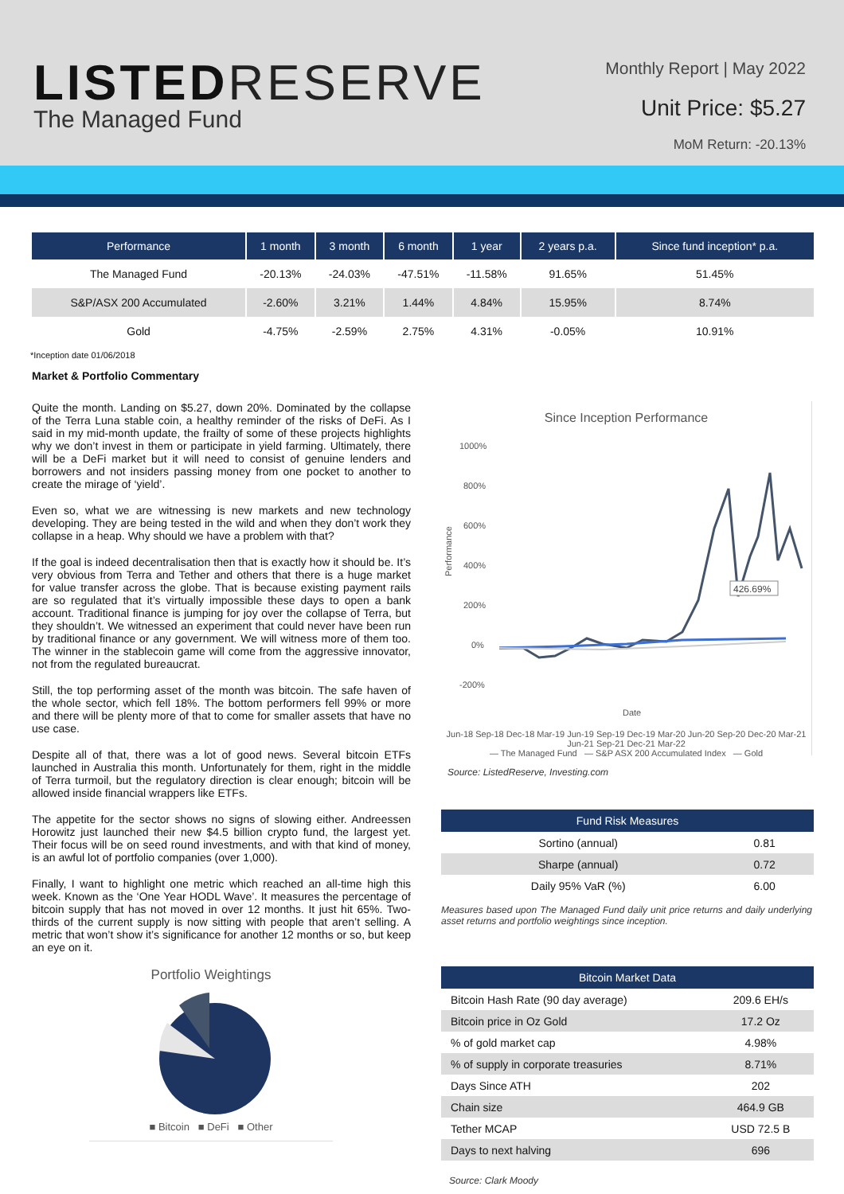LISTED RESERVE
The Managed Fund
Monthly Report | May 2022
Unit Price: $5.27
MoM Return: -20.13%
| Performance | 1 month | 3 month | 6 month | 1 year | 2 years p.a. | Since fund inception* p.a. |
| --- | --- | --- | --- | --- | --- | --- |
| The Managed Fund | -20.13% | -24.03% | -47.51% | -11.58% | 91.65% | 51.45% |
| S&P/ASX 200 Accumulated | -2.60% | 3.21% | 1.44% | 4.84% | 15.95% | 8.74% |
| Gold | -4.75% | -2.59% | 2.75% | 4.31% | -0.05% | 10.91% |
*Inception date 01/06/2018
Market & Portfolio Commentary
Quite the month. Landing on $5.27, down 20%. Dominated by the collapse of the Terra Luna stable coin, a healthy reminder of the risks of DeFi. As I said in my mid-month update, the frailty of some of these projects highlights why we don’t invest in them or participate in yield farming. Ultimately, there will be a DeFi market but it will need to consist of genuine lenders and borrowers and not insiders passing money from one pocket to another to create the mirage of ‘yield’.
Even so, what we are witnessing is new markets and new technology developing. They are being tested in the wild and when they don’t work they collapse in a heap. Why should we have a problem with that?
If the goal is indeed decentralisation then that is exactly how it should be. It’s very obvious from Terra and Tether and others that there is a huge market for value transfer across the globe. That is because existing payment rails are so regulated that it’s virtually impossible these days to open a bank account. Traditional finance is jumping for joy over the collapse of Terra, but they shouldn’t. We witnessed an experiment that could never have been run by traditional finance or any government. We will witness more of them too. The winner in the stablecoin game will come from the aggressive innovator, not from the regulated bureaucrat.
Still, the top performing asset of the month was bitcoin. The safe haven of the whole sector, which fell 18%. The bottom performers fell 99% or more and there will be plenty more of that to come for smaller assets that have no use case.
Despite all of that, there was a lot of good news. Several bitcoin ETFs launched in Australia this month. Unfortunately for them, right in the middle of Terra turmoil, but the regulatory direction is clear enough; bitcoin will be allowed inside financial wrappers like ETFs.
The appetite for the sector shows no signs of slowing either. Andreessen Horowitz just launched their new $4.5 billion crypto fund, the largest yet. Their focus will be on seed round investments, and with that kind of money, is an awful lot of portfolio companies (over 1,000).
Finally, I want to highlight one metric which reached an all-time high this week. Known as the ‘One Year HODL Wave’. It measures the percentage of bitcoin supply that has not moved in over 12 months. It just hit 65%. Two-thirds of the current supply is now sitting with people that aren’t selling. A metric that won’t show it’s significance for another 12 months or so, but keep an eye on it.
Portfolio Weightings
■ Bitcoin ■ DeFi ■ Other
Since Inception Performance
1000%
800%
600%
400%
200%
0%
-200%
Performance
Date
426.69%
Jun-18 Sep-18 Dec-18 Mar-19 Jun-19 Sep-19 Dec-19 Mar-20 Jun-20 Sep-20 Dec-20 Mar-21 Jun-21 Sep-21 Dec-21 Mar-22
— The Managed Fund — S&P ASX 200 Accumulated Index — Gold
Source: ListedReserve, Investing.com
| Fund Risk Measures | |
| --- | --- |
| Sortino (annual) | 0.81 |
| Sharpe (annual) | 0.72 |
| Daily 95% VaR (%) | 6.00 |
Measures based upon The Managed Fund daily unit price returns and daily underlying asset returns and portfolio weightings since inception.
| Bitcoin Market Data | |
| --- | --- |
| Bitcoin Hash Rate (90 day average) | 209.6 EH/s |
| Bitcoin price in Oz Gold | 17.2 Oz |
| % of gold market cap | 4.98% |
| % of supply in corporate treasuries | 8.71% |
| Days Since ATH | 202 |
| Chain size | 464.9 GB |
| Tether MCAP | USD 72.5 B |
| Days to next halving | 696 |
Source: Clark Moody